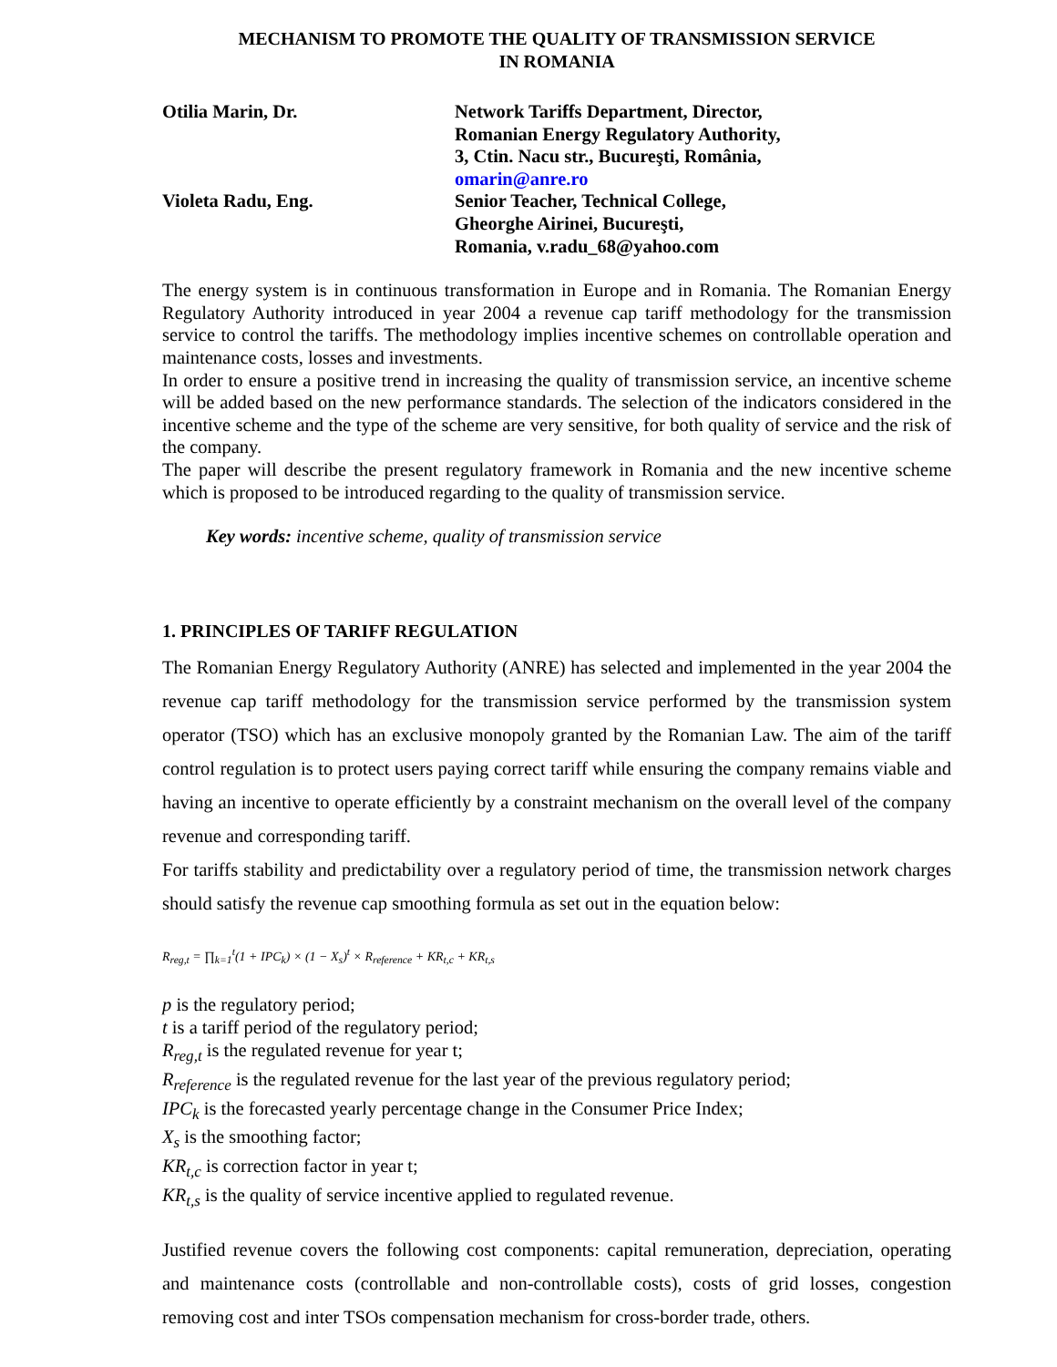MECHANISM TO PROMOTE THE QUALITY OF TRANSMISSION SERVICE
IN ROMANIA
Otilia Marin, Dr.
Network Tariffs Department, Director,
Romanian Energy Regulatory Authority,
3, Ctin. Nacu str., Bucureşti, România,
omarin@anre.ro
Violeta Radu, Eng.
Senior Teacher, Technical College,
Gheorghe Airinei, Bucureşti,
Romania, v.radu_68@yahoo.com
The energy system is in continuous transformation in Europe and in Romania. The Romanian Energy Regulatory Authority introduced in year 2004 a revenue cap tariff methodology for the transmission service to control the tariffs. The methodology implies incentive schemes on controllable operation and maintenance costs, losses and investments.
In order to ensure a positive trend in increasing the quality of transmission service, an incentive scheme will be added based on the new performance standards. The selection of the indicators considered in the incentive scheme and the type of the scheme are very sensitive, for both quality of service and the risk of the company.
The paper will describe the present regulatory framework in Romania and the new incentive scheme which is proposed to be introduced regarding to the quality of transmission service.
Key words: incentive scheme, quality of transmission service
1. PRINCIPLES OF TARIFF REGULATION
The Romanian Energy Regulatory Authority (ANRE) has selected and implemented in the year 2004 the revenue cap tariff methodology for the transmission service performed by the transmission system operator (TSO) which has an exclusive monopoly granted by the Romanian Law. The aim of the tariff control regulation is to protect users paying correct tariff while ensuring the company remains viable and having an incentive to operate efficiently by a constraint mechanism on the overall level of the company revenue and corresponding tariff.
For tariffs stability and predictability over a regulatory period of time, the transmission network charges should satisfy the revenue cap smoothing formula as set out in the equation below:
R<sub>reg,t</sub> = ∏<sub>k=1</sub><sup>t</sup>(1 + IPC<sub>k</sub>) × (1 − X<sub>s</sub>)<sup>t</sup> × R<sub>reference</sub> + KR<sub>t,c</sub> + KR<sub>t,s</sub>
p is the regulatory period;
t is a tariff period of the regulatory period;
R<sub>reg,t</sub> is the regulated revenue for year t;
R<sub>reference</sub> is the regulated revenue for the last year of the previous regulatory period;
IPC<sub>k</sub> is the forecasted yearly percentage change in the Consumer Price Index;
X<sub>s</sub> is the smoothing factor;
KR<sub>t,c</sub> is correction factor in year t;
KR<sub>t,s</sub> is the quality of service incentive applied to regulated revenue.
Justified revenue covers the following cost components: capital remuneration, depreciation, operating and maintenance costs (controllable and non-controllable costs), costs of grid losses, congestion removing cost and inter TSOs compensation mechanism for cross-border trade, others.